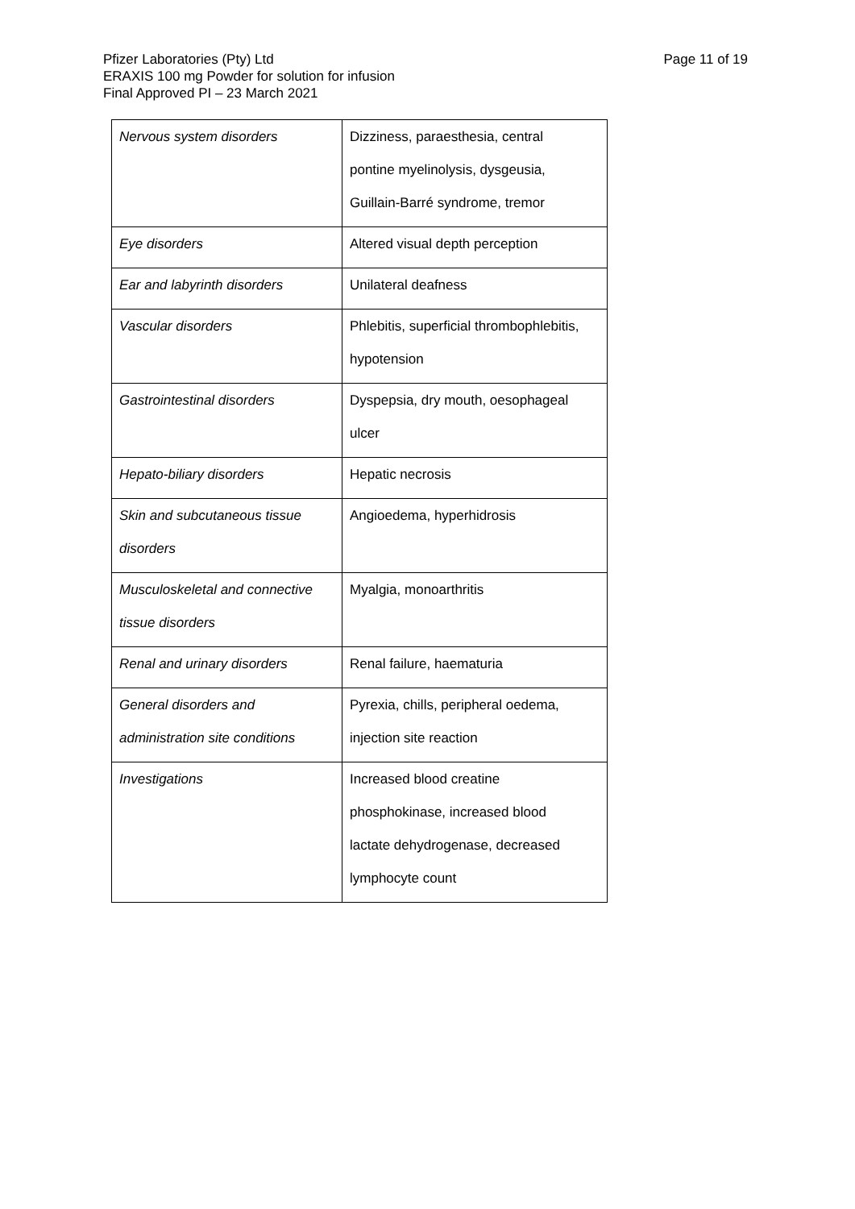Page 11 of 19 Pfizer Laboratories (Pty) Ltd
ERAXIS 100 mg Powder for solution for infusion
Final Approved PI – 23 March 2021
| Nervous system disorders | Dizziness, paraesthesia, central pontine myelinolysis, dysgeusia, Guillain-Barré syndrome, tremor |
| Eye disorders | Altered visual depth perception |
| Ear and labyrinth disorders | Unilateral deafness |
| Vascular disorders | Phlebitis, superficial thrombophlebitis, hypotension |
| Gastrointestinal disorders | Dyspepsia, dry mouth, oesophageal ulcer |
| Hepato-biliary disorders | Hepatic necrosis |
| Skin and subcutaneous tissue disorders | Angioedema, hyperhidrosis |
| Musculoskeletal and connective tissue disorders | Myalgia, monoarthritis |
| Renal and urinary disorders | Renal failure, haematuria |
| General disorders and administration site conditions | Pyrexia, chills, peripheral oedema, injection site reaction |
| Investigations | Increased blood creatine phosphokinase, increased blood lactate dehydrogenase, decreased lymphocyte count |